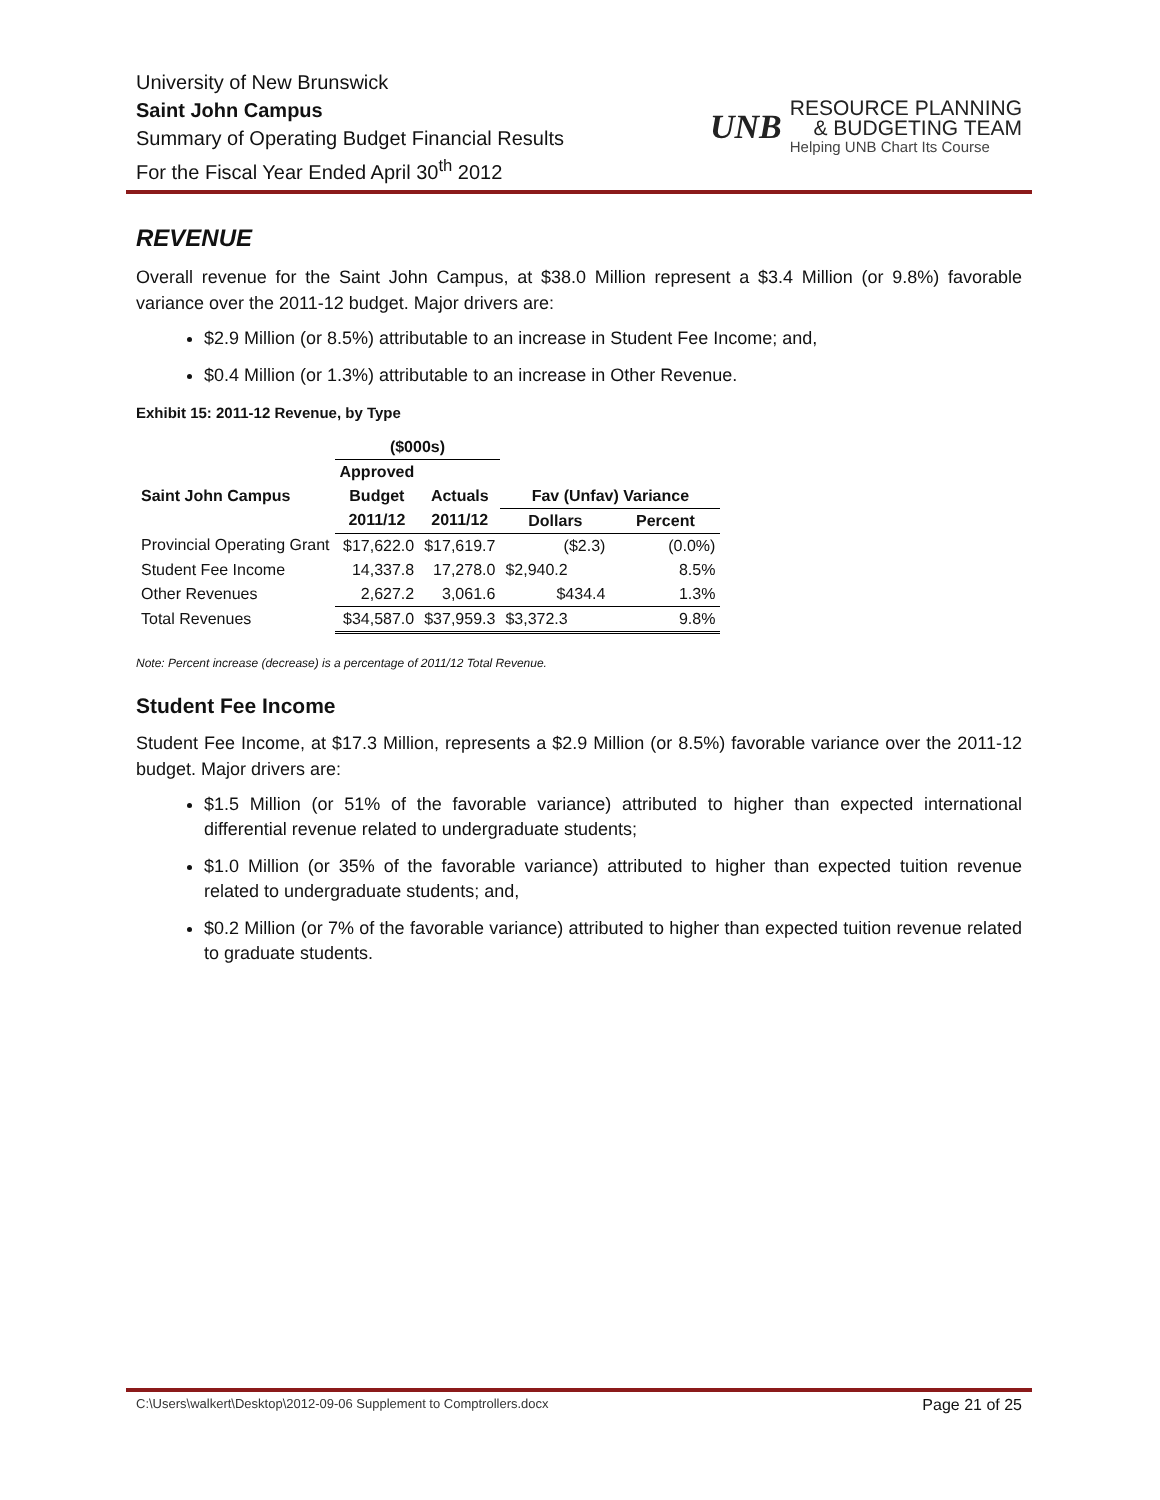University of New Brunswick
Saint John Campus
Summary of Operating Budget Financial Results
For the Fiscal Year Ended April 30<sup>th</sup> 2012
UNB
RESOURCE PLANNING
& BUDGETING TEAM
Helping UNB Chart Its Course
REVENUE
Overall revenue for the Saint John Campus, at $38.0 Million represent a $3.4 Million (or 9.8%) favorable variance over the 2011-12 budget. Major drivers are:
$2.9 Million (or 8.5%) attributable to an increase in Student Fee Income; and,
$0.4 Million (or 1.3%) attributable to an increase in Other Revenue.
Exhibit 15: 2011-12 Revenue, by Type
| | ($000s) | | | |
| --- | --- | --- | --- | --- |
| | Approved | | | |
| Saint John Campus | Budget | Actuals | Fav (Unfav) Variance | |
| | 2011/12 | 2011/12 | Dollars | Percent |
| Provincial Operating Grant | $17,622.0 | $17,619.7 | ($2.3) | (0.0%) |
| Student Fee Income | 14,337.8 | 17,278.0 | $2,940.2 | 8.5% |
| Other Revenues | 2,627.2 | 3,061.6 | $434.4 | 1.3% |
| Total Revenues | $34,587.0 | $37,959.3 | $3,372.3 | 9.8% |
Note: Percent increase (decrease) is a percentage of 2011/12 Total Revenue.
Student Fee Income
Student Fee Income, at $17.3 Million, represents a $2.9 Million (or 8.5%) favorable variance over the 2011-12 budget. Major drivers are:
$1.5 Million (or 51% of the favorable variance) attributed to higher than expected international differential revenue related to undergraduate students;
$1.0 Million (or 35% of the favorable variance) attributed to higher than expected tuition revenue related to undergraduate students; and,
$0.2 Million (or 7% of the favorable variance) attributed to higher than expected tuition revenue related to graduate students.
C:\Users\walkert\Desktop\2012-09-06 Supplement to Comptrollers.docx Page 21 of 25